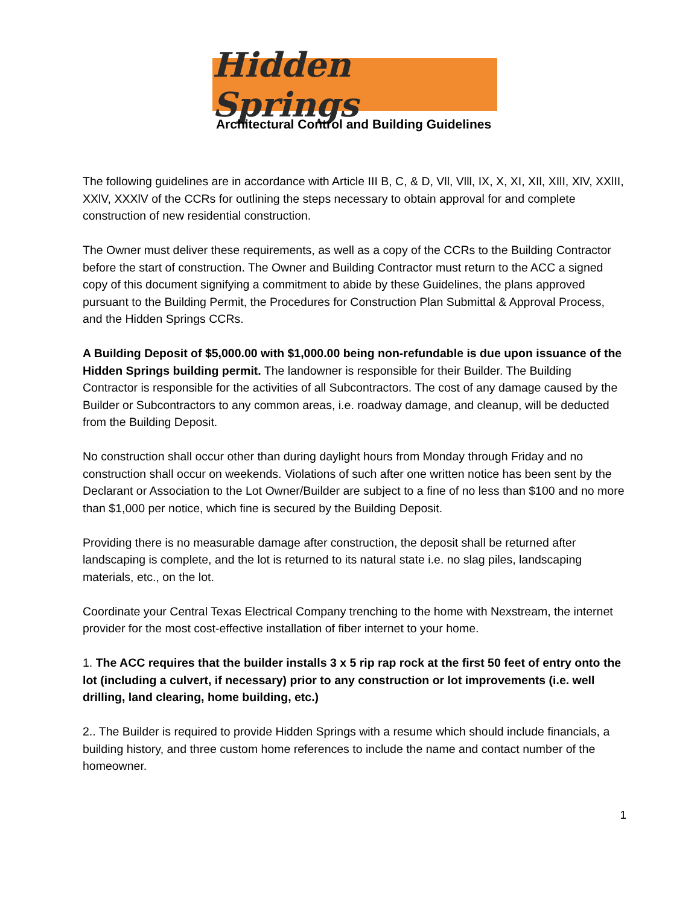Hidden Springs
Architectural Control and Building Guidelines
The following guidelines are in accordance with Article III B, C, & D, Vll, Vlll, IX, X, XI, XIl, XIlI, XlV, XXlII, XXlV, XXXlV of the CCRs for outlining the steps necessary to obtain approval for and complete construction of new residential construction.
The Owner must deliver these requirements, as well as a copy of the CCRs to the Building Contractor before the start of construction. The Owner and Building Contractor must return to the ACC a signed copy of this document signifying a commitment to abide by these Guidelines, the plans approved pursuant to the Building Permit, the Procedures for Construction Plan Submittal & Approval Process, and the Hidden Springs CCRs.
A Building Deposit of $5,000.00 with $1,000.00 being non-refundable is due upon issuance of the Hidden Springs building permit. The landowner is responsible for their Builder. The Building Contractor is responsible for the activities of all Subcontractors. The cost of any damage caused by the Builder or Subcontractors to any common areas, i.e. roadway damage, and cleanup, will be deducted from the Building Deposit.
No construction shall occur other than during daylight hours from Monday through Friday and no construction shall occur on weekends. Violations of such after one written notice has been sent by the Declarant or Association to the Lot Owner/Builder are subject to a fine of no less than $100 and no more than $1,000 per notice, which fine is secured by the Building Deposit.
Providing there is no measurable damage after construction, the deposit shall be returned after landscaping is complete, and the lot is returned to its natural state i.e. no slag piles, landscaping materials, etc., on the lot.
Coordinate your Central Texas Electrical Company trenching to the home with Nexstream, the internet provider for the most cost-effective installation of fiber internet to your home.
1. The ACC requires that the builder installs 3 x 5 rip rap rock at the first 50 feet of entry onto the lot (including a culvert, if necessary) prior to any construction or lot improvements (i.e. well drilling, land clearing, home building, etc.)
2.. The Builder is required to provide Hidden Springs with a resume which should include financials, a building history, and three custom home references to include the name and contact number of the homeowner.
1